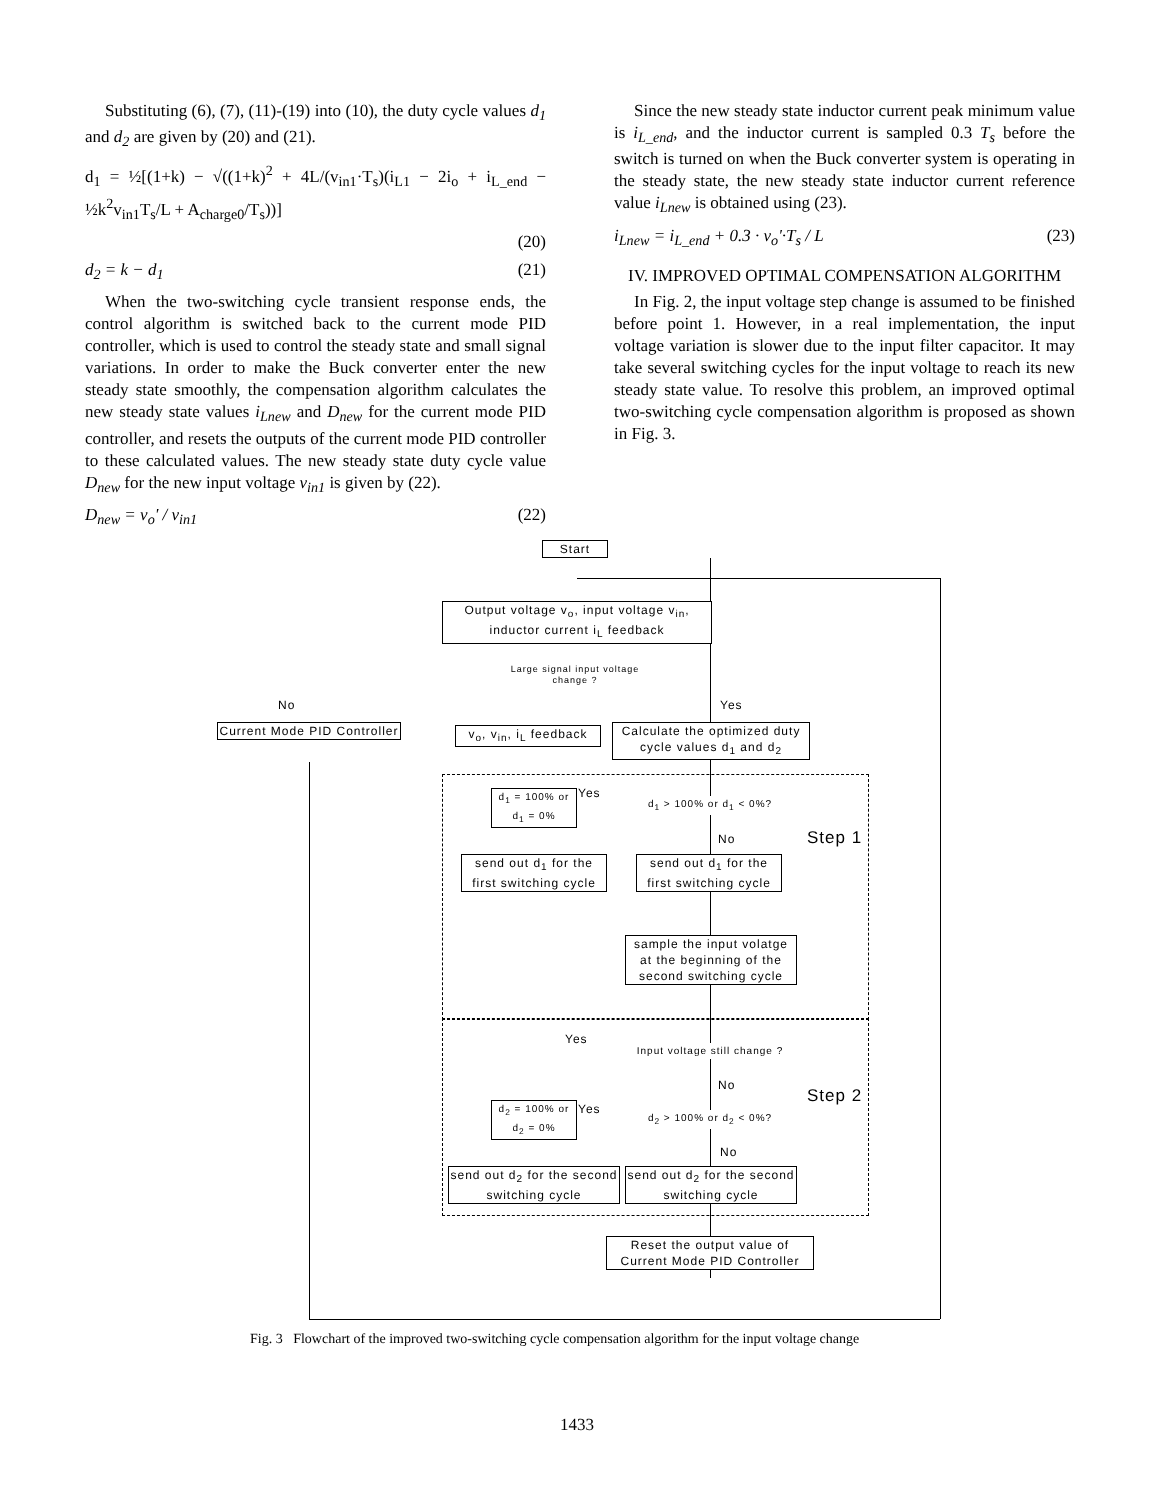Substituting (6), (7), (11)-(19) into (10), the duty cycle values d<sub>1</sub> and d<sub>2</sub> are given by (20) and (21).
d<sub>1</sub> = ½[(1+k) − √((1+k)<sup>2</sup> + 4L/(v<sub>in1</sub>·T<sub>s</sub>)(i<sub>L1</sub> − 2i<sub>o</sub> + i<sub>L_end</sub> − ½k<sup>2</sup>v<sub>in1</sub>T<sub>s</sub>/L + A<sub>charge0</sub>/T<sub>s</sub>))]
(20)
d<sub>2</sub> = k − d<sub>1</sub> (21)
When the two-switching cycle transient response ends, the control algorithm is switched back to the current mode PID controller, which is used to control the steady state and small signal variations. In order to make the Buck converter enter the new steady state smoothly, the compensation algorithm calculates the new steady state values i<sub>Lnew</sub> and D<sub>new</sub> for the current mode PID controller, and resets the outputs of the current mode PID controller to these calculated values. The new steady state duty cycle value D<sub>new</sub> for the new input voltage v<sub>in1</sub> is given by (22).
D<sub>new</sub> = v<sub>o</sub>' / v<sub>in1</sub> (22)
Since the new steady state inductor current peak minimum value is i<sub>L_end</sub>, and the inductor current is sampled 0.3 T<sub>s</sub> before the switch is turned on when the Buck converter system is operating in the steady state, the new steady state inductor current reference value i<sub>Lnew</sub> is obtained using (23).
i<sub>Lnew</sub> = i<sub>L_end</sub> + 0.3 · v<sub>o</sub>'·T<sub>s</sub> / L (23)
IV. IMPROVED OPTIMAL COMPENSATION ALGORITHM
In Fig. 2, the input voltage step change is assumed to be finished before point 1. However, in a real implementation, the input voltage variation is slower due to the input filter capacitor. It may take several switching cycles for the input voltage to reach its new steady state value. To resolve this problem, an improved optimal two-switching cycle compensation algorithm is proposed as shown in Fig. 3.
Start
Output voltage v<sub>o</sub>, input voltage v<sub>in</sub>, inductor current i<sub>L</sub> feedback
Large signal input voltage change ?
No Yes
Current Mode PID Controller
v<sub>o</sub>, v<sub>in</sub>, i<sub>L</sub> feedback
Calculate the optimized duty cycle values d<sub>1</sub> and d<sub>2</sub>
d<sub>1</sub> = 100% or d<sub>1</sub> = 0%
Yes
d<sub>1</sub> > 100% or d<sub>1</sub> < 0%?
No Step 1
send out d<sub>1</sub> for the first switching cycle
send out d<sub>1</sub> for the first switching cycle
sample the input volatge at the beginning of the second switching cycle
Yes
Input voltage still change ?
No
Step 2
d<sub>2</sub> = 100% or d<sub>2</sub> = 0%
Yes d<sub>2</sub> > 100% or d<sub>2</sub> < 0%?
No
send out d<sub>2</sub> for the second switching cycle
send out d<sub>2</sub> for the second switching cycle
Reset the output value of Current Mode PID Controller
Fig. 3 Flowchart of the improved two-switching cycle compensation algorithm for the input voltage change
1433